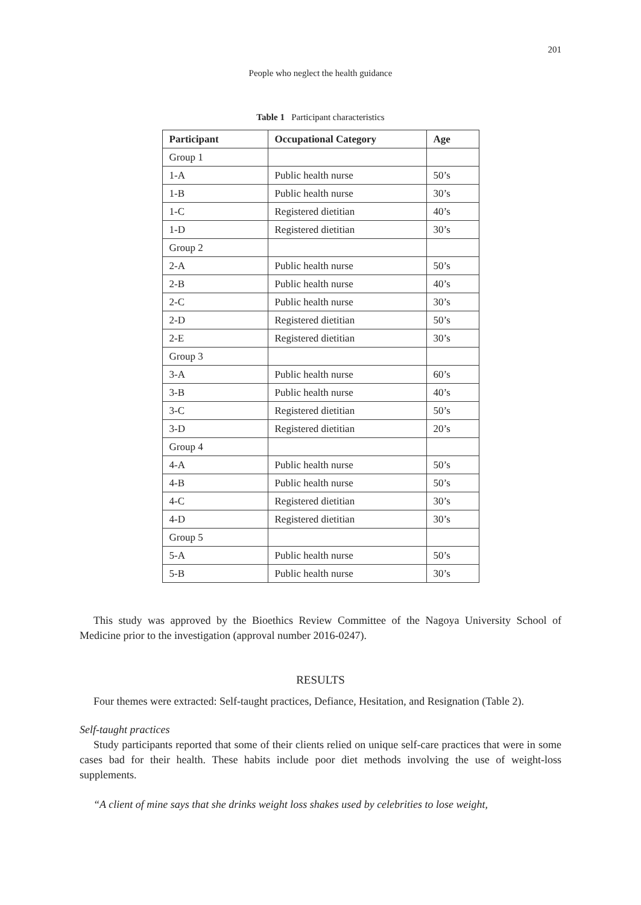201
People who neglect the health guidance
Table 1 Participant characteristics
| Participant | Occupational Category | Age |
| --- | --- | --- |
| Group 1 | | |
| 1-A | Public health nurse | 50’s |
| 1-B | Public health nurse | 30’s |
| 1-C | Registered dietitian | 40’s |
| 1-D | Registered dietitian | 30’s |
| Group 2 | | |
| 2-A | Public health nurse | 50’s |
| 2-B | Public health nurse | 40’s |
| 2-C | Public health nurse | 30’s |
| 2-D | Registered dietitian | 50’s |
| 2-E | Registered dietitian | 30’s |
| Group 3 | | |
| 3-A | Public health nurse | 60’s |
| 3-B | Public health nurse | 40’s |
| 3-C | Registered dietitian | 50’s |
| 3-D | Registered dietitian | 20’s |
| Group 4 | | |
| 4-A | Public health nurse | 50’s |
| 4-B | Public health nurse | 50’s |
| 4-C | Registered dietitian | 30’s |
| 4-D | Registered dietitian | 30’s |
| Group 5 | | |
| 5-A | Public health nurse | 50’s |
| 5-B | Public health nurse | 30’s |
This study was approved by the Bioethics Review Committee of the Nagoya University School of Medicine prior to the investigation (approval number 2016-0247).
RESULTS
Four themes were extracted: Self-taught practices, Defiance, Hesitation, and Resignation (Table 2).
Self-taught practices
Study participants reported that some of their clients relied on unique self-care practices that were in some cases bad for their health. These habits include poor diet methods involving the use of weight-loss supplements.
“A client of mine says that she drinks weight loss shakes used by celebrities to lose weight,